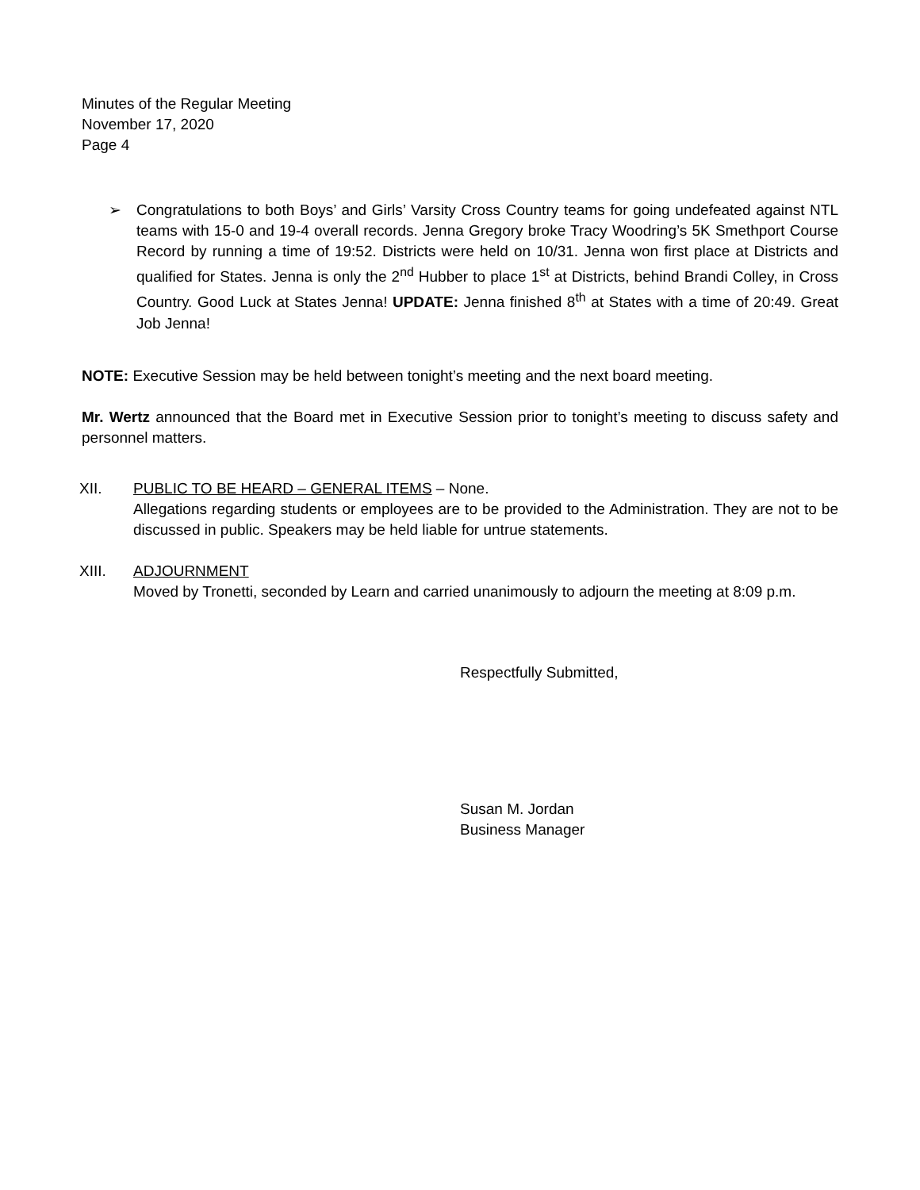Minutes of the Regular Meeting
November 17, 2020
Page 4
➢ Congratulations to both Boys’ and Girls’ Varsity Cross Country teams for going undefeated against NTL teams with 15-0 and 19-4 overall records. Jenna Gregory broke Tracy Woodring’s 5K Smethport Course Record by running a time of 19:52. Districts were held on 10/31. Jenna won first place at Districts and qualified for States. Jenna is only the 2<sup>nd</sup> Hubber to place 1<sup>st</sup> at Districts, behind Brandi Colley, in Cross Country. Good Luck at States Jenna! UPDATE: Jenna finished 8<sup>th</sup> at States with a time of 20:49. Great Job Jenna!
NOTE: Executive Session may be held between tonight’s meeting and the next board meeting.
Mr. Wertz announced that the Board met in Executive Session prior to tonight’s meeting to discuss safety and personnel matters.
XII. PUBLIC TO BE HEARD – GENERAL ITEMS – None.
Allegations regarding students or employees are to be provided to the Administration. They are not to be discussed in public. Speakers may be held liable for untrue statements.
XIII. ADJOURNMENT
Moved by Tronetti, seconded by Learn and carried unanimously to adjourn the meeting at 8:09 p.m.
Respectfully Submitted,
Susan M. Jordan
Business Manager